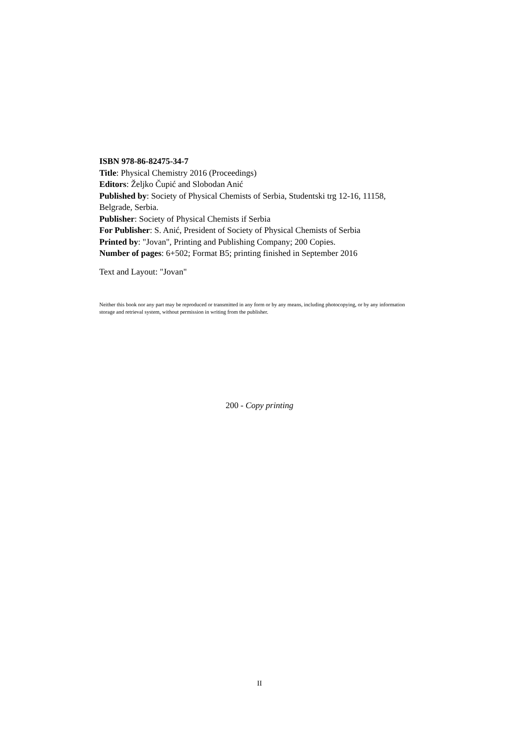ISBN 978-86-82475-34-7
Title: Physical Chemistry 2016 (Proceedings)
Editors: Željko Čupić and Slobodan Anić
Published by: Society of Physical Chemists of Serbia, Studentski trg 12-16, 11158, Belgrade, Serbia.
Publisher: Society of Physical Chemists if Serbia
For Publisher: S. Anić, President of Society of Physical Chemists of Serbia
Printed by: "Jovan", Printing and Publishing Company; 200 Copies.
Number of pages: 6+502; Format B5; printing finished in September 2016
Text and Layout: "Jovan"
Neither this book nor any part may be reproduced or transmitted in any form or by any means, including photocopying, or by any information storage and retrieval system, without permission in writing from the publisher.
200 - Copy printing
II